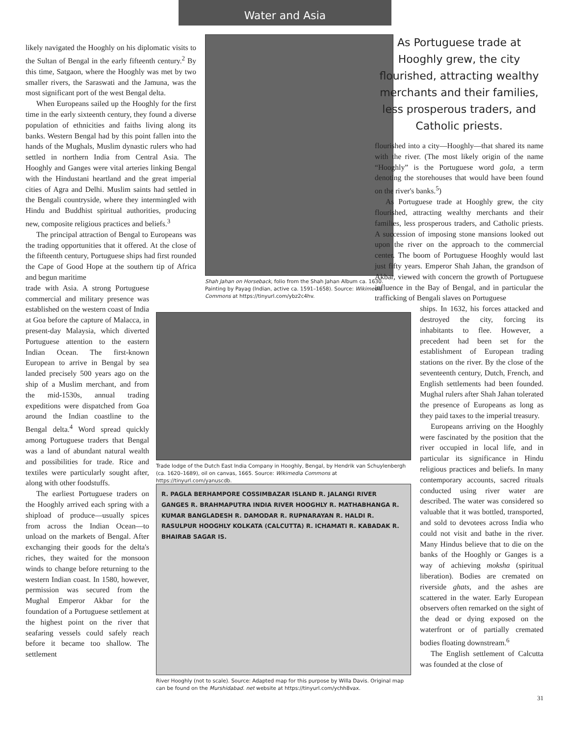Water and Asia
likely navigated the Hooghly on his diplomatic visits to the Sultan of Bengal in the early fifteenth century.<sup>2</sup> By this time, Satgaon, where the Hooghly was met by two smaller rivers, the Saraswati and the Jamuna, was the most significant port of the west Bengal delta.
When Europeans sailed up the Hooghly for the first time in the early sixteenth century, they found a diverse population of ethnicities and faiths living along its banks. Western Bengal had by this point fallen into the hands of the Mughals, Muslim dynastic rulers who had settled in northern India from Central Asia. The Hooghly and Ganges were vital arteries linking Bengal with the Hindustani heartland and the great imperial cities of Agra and Delhi. Muslim saints had settled in the Bengali countryside, where they intermingled with Hindu and Buddhist spiritual authorities, producing new, composite religious practices and beliefs.<sup>3</sup>
The principal attraction of Bengal to Europeans was the trading opportunities that it offered. At the close of the fifteenth century, Portuguese ships had first rounded the Cape of Good Hope at the southern tip of Africa and begun maritime
trade with Asia. A strong Portuguese commercial and military presence was established on the western coast of India at Goa before the capture of Malacca, in present-day Malaysia, which diverted Portuguese attention to the eastern Indian Ocean. The first-known European to arrive in Bengal by sea landed precisely 500 years ago on the ship of a Muslim merchant, and from the mid-1530s, annual trading expeditions were dispatched from Goa around the Indian coastline to the Bengal delta.<sup>4</sup> Word spread quickly among Portuguese traders that Bengal was a land of abundant natural wealth and possibilities for trade. Rice and textiles were particularly sought after, along with other foodstuffs.
The earliest Portuguese traders on the Hooghly arrived each spring with a shipload of produce—usually spices from across the Indian Ocean—to unload on the markets of Bengal. After exchanging their goods for the delta's riches, they waited for the monsoon winds to change before returning to the western Indian coast. In 1580, however, permission was secured from the Mughal Emperor Akbar for the foundation of a Portuguese settlement at the highest point on the river that seafaring vessels could safely reach before it became too shallow. The settlement
Shah Jahan on Horseback, folio from the Shah Jahan Album ca. 1630. Painting by Payag (Indian, active ca. 1591–1658). Source: Wikimedia Commons at https://tinyurl.com/ybz2c4hv.
Trade lodge of the Dutch East India Company in Hooghly, Bengal, by Hendrik van Schuylenbergh (ca. 1620–1689), oil on canvas, 1665. Source: Wikimedia Commons at https://tinyurl.com/yanuscdb.
R. PAGLA BERHAMPORE COSSIMBAZAR ISLAND R. JALANGI RIVER GANGES R. BRAHMAPUTRA INDIA RIVER HOOGHLY R. MATHABHANGA R. KUMAR BANGLADESH R. DAMODAR R. RUPNARAYAN R. HALDI R. RASULPUR HOOGHLY KOLKATA (CALCUTTA) R. ICHAMATI R. KABADAK R. BHAIRAB SAGAR IS.
River Hooghly (not to scale). Source: Adapted map for this purpose by Willa Davis. Original map can be found on the Murshidabad. net website at https://tinyurl.com/ychh8vax.
As Portuguese trade at Hooghly grew, the city flourished, attracting wealthy merchants and their families, less prosperous traders, and Catholic priests.
flourished into a city—Hooghly—that shared its name with the river. (The most likely origin of the name “Hooghly” is the Portuguese word gola, a term denoting the storehouses that would have been found on the river's banks.<sup>5</sup>)
As Portuguese trade at Hooghly grew, the city flourished, attracting wealthy merchants and their families, less prosperous traders, and Catholic priests. A succession of imposing stone mansions looked out upon the river on the approach to the commercial center. The boom of Portuguese Hooghly would last just fifty years. Emperor Shah Jahan, the grandson of Akbar, viewed with concern the growth of Portuguese influence in the Bay of Bengal, and in particular the trafficking of Bengali slaves on Portuguese
ships. In 1632, his forces attacked and destroyed the city, forcing its inhabitants to flee. However, a precedent had been set for the establishment of European trading stations on the river. By the close of the seventeenth century, Dutch, French, and English settlements had been founded. Mughal rulers after Shah Jahan tolerated the presence of Europeans as long as they paid taxes to the imperial treasury.
Europeans arriving on the Hooghly were fascinated by the position that the river occupied in local life, and in particular its significance in Hindu religious practices and beliefs. In many contemporary accounts, sacred rituals conducted using river water are described. The water was considered so valuable that it was bottled, transported, and sold to devotees across India who could not visit and bathe in the river. Many Hindus believe that to die on the banks of the Hooghly or Ganges is a way of achieving moksha (spiritual liberation). Bodies are cremated on riverside ghats, and the ashes are scattered in the water. Early European observers often remarked on the sight of the dead or dying exposed on the waterfront or of partially cremated bodies floating downstream.<sup>6</sup>
The English settlement of Calcutta was founded at the close of
31